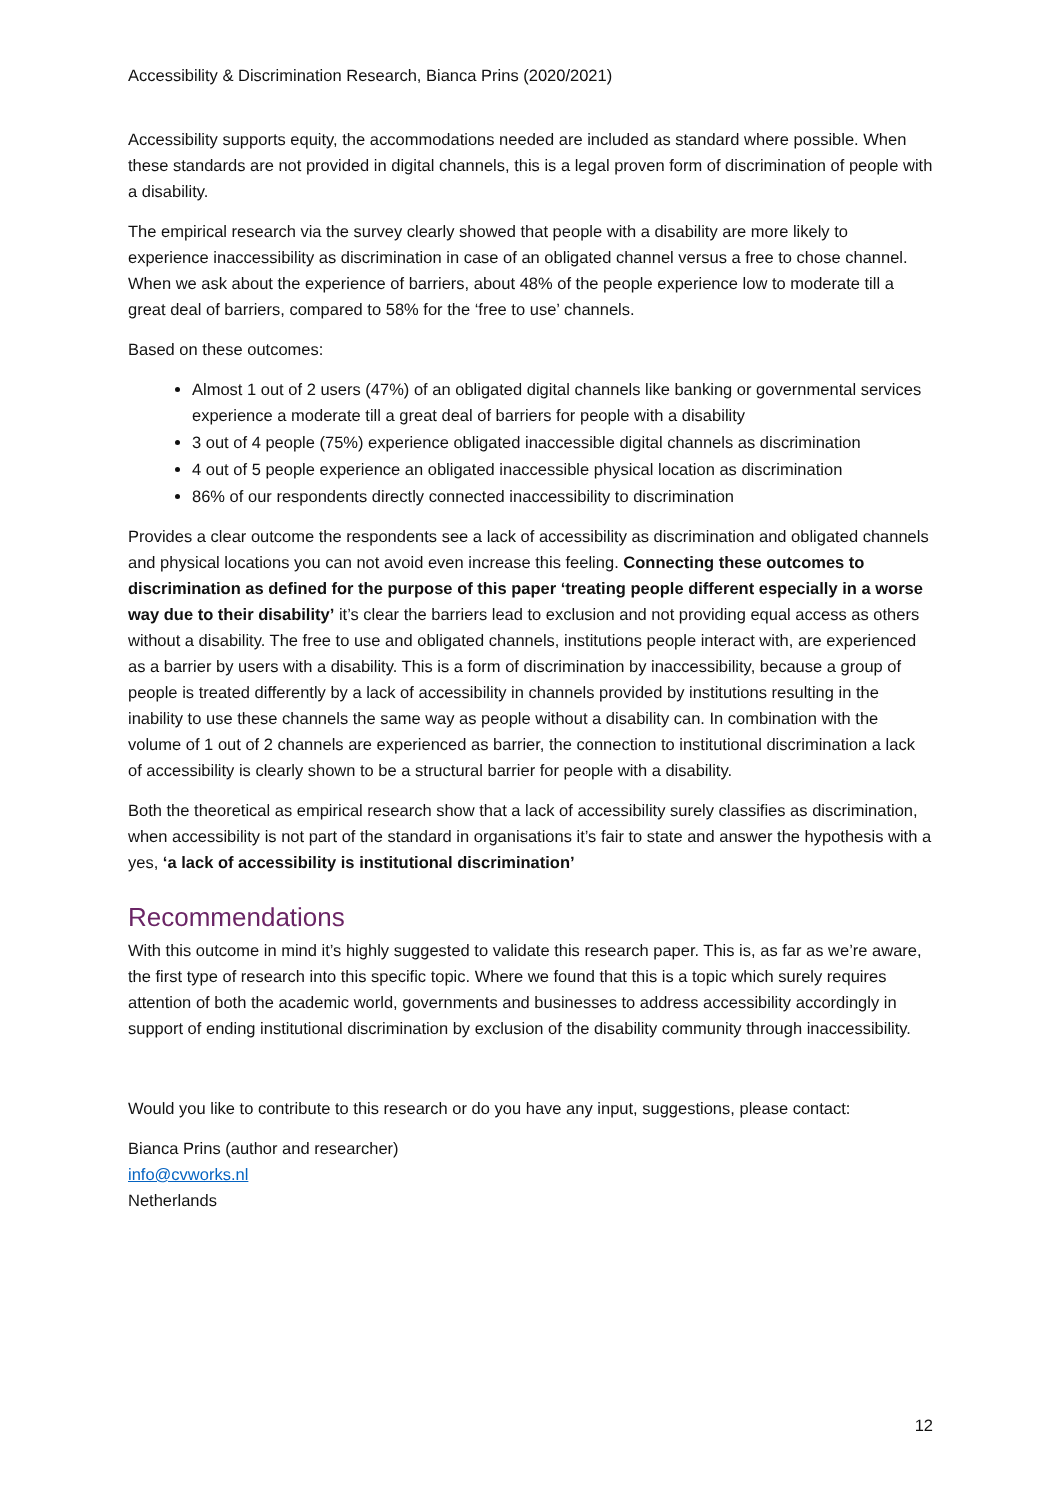Accessibility & Discrimination Research, Bianca Prins (2020/2021)
Accessibility supports equity, the accommodations needed are included as standard where possible. When these standards are not provided in digital channels, this is a legal proven form of discrimination of people with a disability.
The empirical research via the survey clearly showed that people with a disability are more likely to experience inaccessibility as discrimination in case of an obligated channel versus a free to chose channel. When we ask about the experience of barriers, about 48% of the people experience low to moderate till a great deal of barriers, compared to 58% for the ‘free to use’ channels.
Based on these outcomes:
Almost 1 out of 2 users (47%) of an obligated digital channels like banking or governmental services experience a moderate till a great deal of barriers for people with a disability
3 out of 4 people (75%) experience obligated inaccessible digital channels as discrimination
4 out of 5 people experience an obligated inaccessible physical location as discrimination
86% of our respondents directly connected inaccessibility to discrimination
Provides a clear outcome the respondents see a lack of accessibility as discrimination and obligated channels and physical locations you can not avoid even increase this feeling. Connecting these outcomes to discrimination as defined for the purpose of this paper ‘treating people different especially in a worse way due to their disability’ it’s clear the barriers lead to exclusion and not providing equal access as others without a disability. The free to use and obligated channels, institutions people interact with, are experienced as a barrier by users with a disability. This is a form of discrimination by inaccessibility, because a group of people is treated differently by a lack of accessibility in channels provided by institutions resulting in the inability to use these channels the same way as people without a disability can. In combination with the volume of 1 out of 2 channels are experienced as barrier, the connection to institutional discrimination a lack of accessibility is clearly shown to be a structural barrier for people with a disability.
Both the theoretical as empirical research show that a lack of accessibility surely classifies as discrimination, when accessibility is not part of the standard in organisations it’s fair to state and answer the hypothesis with a yes, ‘a lack of accessibility is institutional discrimination’
Recommendations
With this outcome in mind it’s highly suggested to validate this research paper. This is, as far as we’re aware, the first type of research into this specific topic. Where we found that this is a topic which surely requires attention of both the academic world, governments and businesses to address accessibility accordingly in support of ending institutional discrimination by exclusion of the disability community through inaccessibility.
Would you like to contribute to this research or do you have any input, suggestions, please contact:
Bianca Prins (author and researcher)
info@cvworks.nl
Netherlands
12